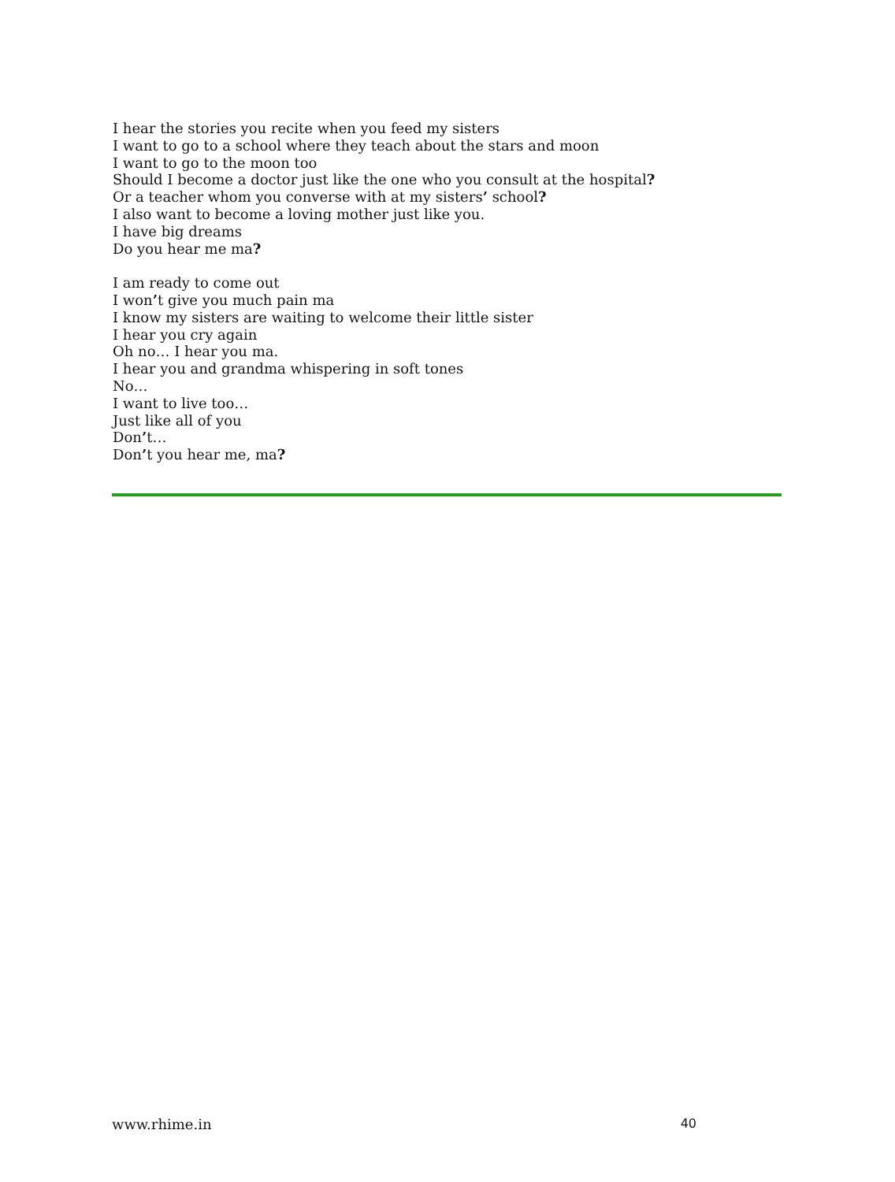I hear the stories you recite when you feed my sisters
I want to go to a school where they teach about the stars and moon
I want to go to the moon too
Should I become a doctor just like the one who you consult at the hospital?
Or a teacher whom you converse with at my sisters’ school?
I also want to become a loving mother just like you.
I have big dreams
Do you hear me ma?
I am ready to come out
I won’t give you much pain ma
I know my sisters are waiting to welcome their little sister
I hear you cry again
Oh no… I hear you ma.
I hear you and grandma whispering in soft tones
No…
I want to live too…
Just like all of you
Don’t…
Don’t you hear me, ma?
www.rhime.in 40